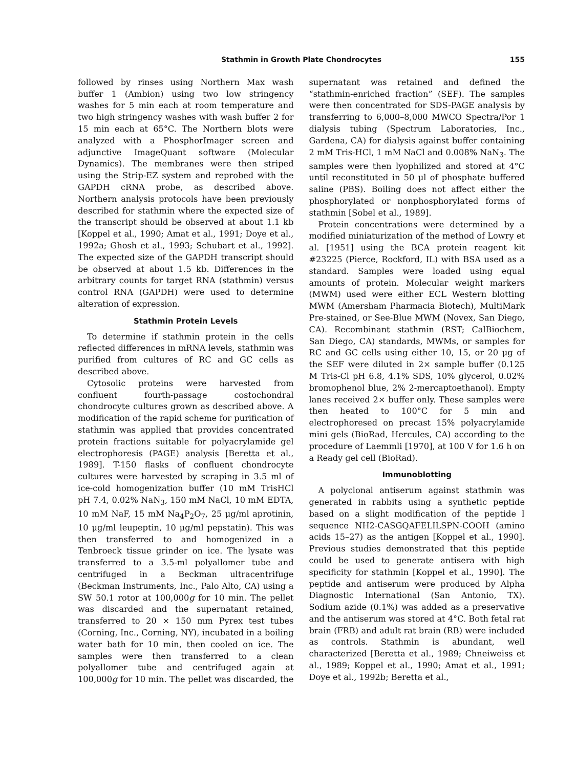Stathmin in Growth Plate Chondrocytes 155
followed by rinses using Northern Max wash buffer 1 (Ambion) using two low stringency washes for 5 min each at room temperature and two high stringency washes with wash buffer 2 for 15 min each at 65°C. The Northern blots were analyzed with a PhosphorImager screen and adjunctive ImageQuant software (Molecular Dynamics). The membranes were then striped using the Strip-EZ system and reprobed with the GAPDH cRNA probe, as described above. Northern analysis protocols have been previously described for stathmin where the expected size of the transcript should be observed at about 1.1 kb [Koppel et al., 1990; Amat et al., 1991; Doye et al., 1992a; Ghosh et al., 1993; Schubart et al., 1992]. The expected size of the GAPDH transcript should be observed at about 1.5 kb. Differences in the arbitrary counts for target RNA (stathmin) versus control RNA (GAPDH) were used to determine alteration of expression.
Stathmin Protein Levels
To determine if stathmin protein in the cells reflected differences in mRNA levels, stathmin was purified from cultures of RC and GC cells as described above.
Cytosolic proteins were harvested from confluent fourth-passage costochondral chondrocyte cultures grown as described above. A modification of the rapid scheme for purification of stathmin was applied that provides concentrated protein fractions suitable for polyacrylamide gel electrophoresis (PAGE) analysis [Beretta et al., 1989]. T-150 flasks of confluent chondrocyte cultures were harvested by scraping in 3.5 ml of ice-cold homogenization buffer (10 mM TrisHCl pH 7.4, 0.02% NaN<sub>3</sub>, 150 mM NaCl, 10 mM EDTA, 10 mM NaF, 15 mM Na<sub>4</sub>P<sub>2</sub>O<sub>7</sub>, 25 μg/ml aprotinin, 10 μg/ml leupeptin, 10 μg/ml pepstatin). This was then transferred to and homogenized in a Tenbroeck tissue grinder on ice. The lysate was transferred to a 3.5-ml polyallomer tube and centrifuged in a Beckman ultracentrifuge (Beckman Instruments, Inc., Palo Alto, CA) using a SW 50.1 rotor at 100,000g for 10 min. The pellet was discarded and the supernatant retained, transferred to 20 × 150 mm Pyrex test tubes (Corning, Inc., Corning, NY), incubated in a boiling water bath for 10 min, then cooled on ice. The samples were then transferred to a clean polyallomer tube and centrifuged again at 100,000g for 10 min. The pellet was discarded, the supernatant was retained and defined the “stathmin-enriched fraction” (SEF). The samples were then concentrated for SDS-PAGE analysis by transferring to 6,000–8,000 MWCO Spectra/Por 1 dialysis tubing (Spectrum Laboratories, Inc., Gardena, CA) for dialysis against buffer containing 2 mM Tris-HCl, 1 mM NaCl and 0.008% NaN<sub>3</sub>. The samples were then lyophilized and stored at 4°C until reconstituted in 50 μl of phosphate buffered saline (PBS). Boiling does not affect either the phosphorylated or nonphosphorylated forms of stathmin [Sobel et al., 1989].
Protein concentrations were determined by a modified miniaturization of the method of Lowry et al. [1951] using the BCA protein reagent kit #23225 (Pierce, Rockford, IL) with BSA used as a standard. Samples were loaded using equal amounts of protein. Molecular weight markers (MWM) used were either ECL Western blotting MWM (Amersham Pharmacia Biotech), MultiMark Pre-stained, or See-Blue MWM (Novex, San Diego, CA). Recombinant stathmin (RST; CalBiochem, San Diego, CA) standards, MWMs, or samples for RC and GC cells using either 10, 15, or 20 μg of the SEF were diluted in 2× sample buffer (0.125 M Tris-Cl pH 6.8, 4.1% SDS, 10% glycerol, 0.02% bromophenol blue, 2% 2-mercaptoethanol). Empty lanes received 2× buffer only. These samples were then heated to 100°C for 5 min and electrophoresed on precast 15% polyacrylamide mini gels (BioRad, Hercules, CA) according to the procedure of Laemmli [1970], at 100 V for 1.6 h on a Ready gel cell (BioRad).
Immunoblotting
A polyclonal antiserum against stathmin was generated in rabbits using a synthetic peptide based on a slight modification of the peptide I sequence NH2-CASGQAFELILSPN-COOH (amino acids 15–27) as the antigen [Koppel et al., 1990]. Previous studies demonstrated that this peptide could be used to generate antisera with high specificity for stathmin [Koppel et al., 1990]. The peptide and antiserum were produced by Alpha Diagnostic International (San Antonio, TX). Sodium azide (0.1%) was added as a preservative and the antiserum was stored at 4°C. Both fetal rat brain (FRB) and adult rat brain (RB) were included as controls. Stathmin is abundant, well characterized [Beretta et al., 1989; Chneiweiss et al., 1989; Koppel et al., 1990; Amat et al., 1991; Doye et al., 1992b; Beretta et al.,